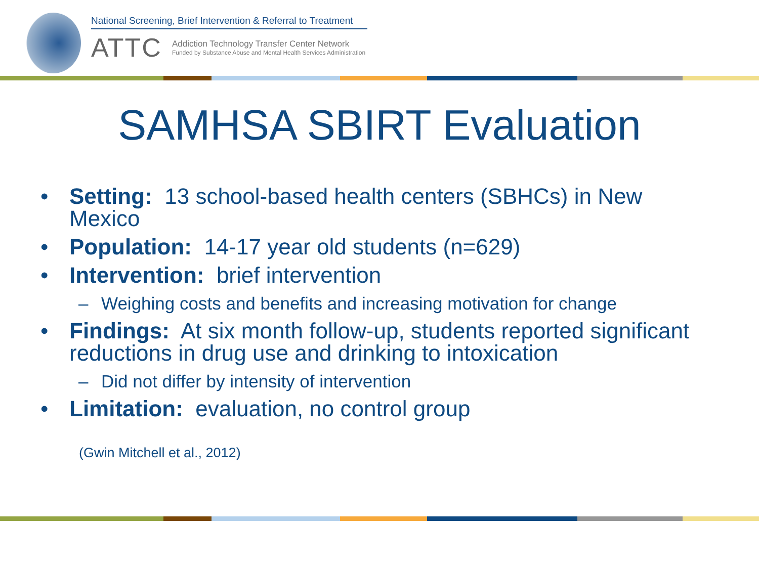National Screening, Brief Intervention & Referral to Treatment
ATTC
Addiction Technology Transfer Center Network
Funded by Substance Abuse and Mental Health Services Administration
SAMHSA SBIRT Evaluation
• Setting: 13 school-based health centers (SBHCs) in New Mexico
• Population: 14-17 year old students (n=629)
• Intervention: brief intervention
– Weighing costs and benefits and increasing motivation for change
• Findings: At six month follow-up, students reported significant reductions in drug use and drinking to intoxication
– Did not differ by intensity of intervention
• Limitation: evaluation, no control group
(Gwin Mitchell et al., 2012)